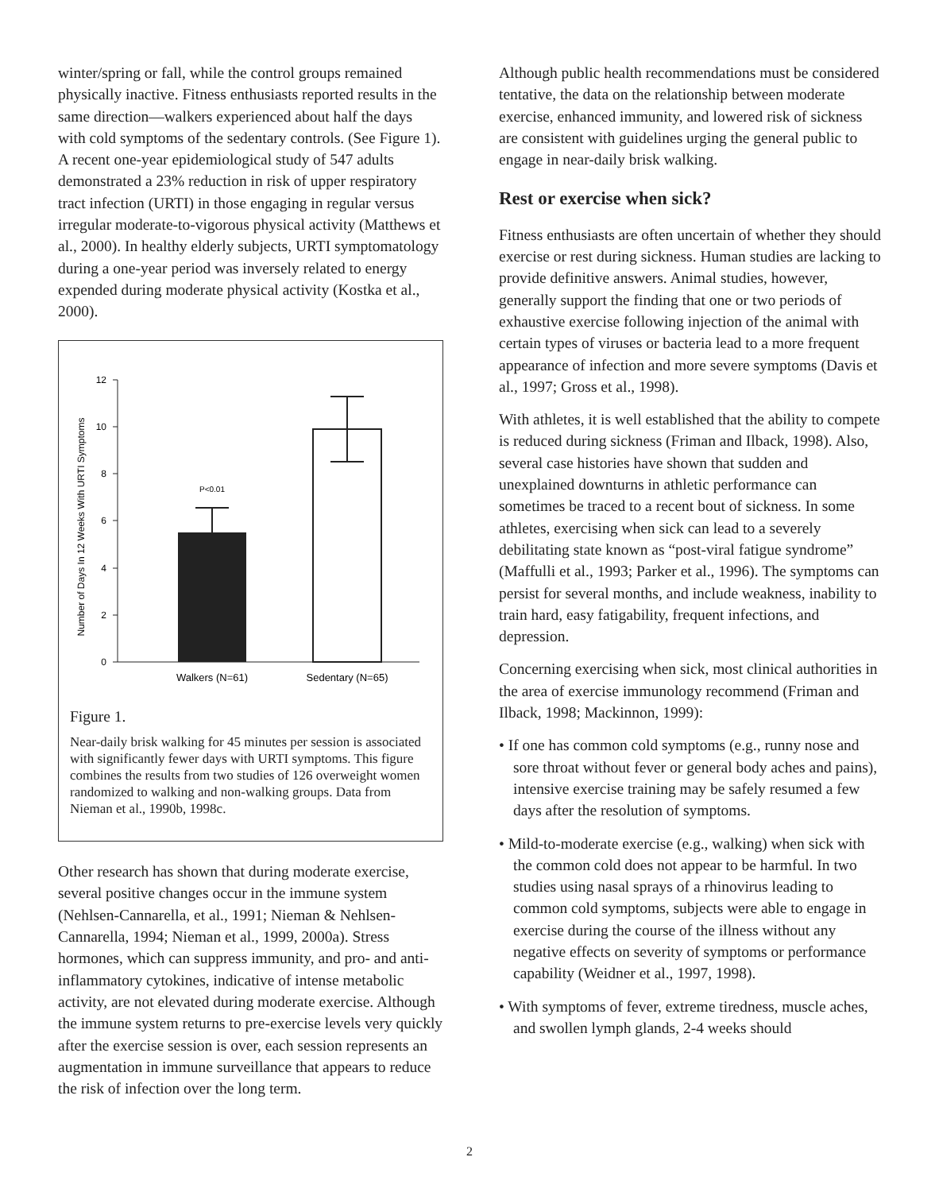winter/spring or fall, while the control groups remained physically inactive. Fitness enthusiasts reported results in the same direction—walkers experienced about half the days with cold symptoms of the sedentary controls. (See Figure 1). A recent one-year epidemiological study of 547 adults demonstrated a 23% reduction in risk of upper respiratory tract infection (URTI) in those engaging in regular versus irregular moderate-to-vigorous physical activity (Matthews et al., 2000). In healthy elderly subjects, URTI symptomatology during a one-year period was inversely related to energy expended during moderate physical activity (Kostka et al., 2000).
Number of Days In 12 Weeks With URTI Symptoms
12
10
8
6
4
2
0
P<0.01
Walkers (N=61)
Sedentary (N=65)
Figure 1.
Near-daily brisk walking for 45 minutes per session is associated with significantly fewer days with URTI symptoms. This figure combines the results from two studies of 126 overweight women randomized to walking and non-walking groups. Data from Nieman et al., 1990b, 1998c.
Other research has shown that during moderate exercise, several positive changes occur in the immune system (Nehlsen-Cannarella, et al., 1991; Nieman & Nehlsen-Cannarella, 1994; Nieman et al., 1999, 2000a). Stress hormones, which can suppress immunity, and pro- and anti-inflammatory cytokines, indicative of intense metabolic activity, are not elevated during moderate exercise. Although the immune system returns to pre-exercise levels very quickly after the exercise session is over, each session represents an augmentation in immune surveillance that appears to reduce the risk of infection over the long term.
Although public health recommendations must be considered tentative, the data on the relationship between moderate exercise, enhanced immunity, and lowered risk of sickness are consistent with guidelines urging the general public to engage in near-daily brisk walking.
Rest or exercise when sick?
Fitness enthusiasts are often uncertain of whether they should exercise or rest during sickness. Human studies are lacking to provide definitive answers. Animal studies, however, generally support the finding that one or two periods of exhaustive exercise following injection of the animal with certain types of viruses or bacteria lead to a more frequent appearance of infection and more severe symptoms (Davis et al., 1997; Gross et al., 1998).
With athletes, it is well established that the ability to compete is reduced during sickness (Friman and Ilback, 1998). Also, several case histories have shown that sudden and unexplained downturns in athletic performance can sometimes be traced to a recent bout of sickness. In some athletes, exercising when sick can lead to a severely debilitating state known as “post-viral fatigue syndrome” (Maffulli et al., 1993; Parker et al., 1996). The symptoms can persist for several months, and include weakness, inability to train hard, easy fatigability, frequent infections, and depression.
Concerning exercising when sick, most clinical authorities in the area of exercise immunology recommend (Friman and Ilback, 1998; Mackinnon, 1999):
• If one has common cold symptoms (e.g., runny nose and sore throat without fever or general body aches and pains), intensive exercise training may be safely resumed a few days after the resolution of symptoms.
• Mild-to-moderate exercise (e.g., walking) when sick with the common cold does not appear to be harmful. In two studies using nasal sprays of a rhinovirus leading to common cold symptoms, subjects were able to engage in exercise during the course of the illness without any negative effects on severity of symptoms or performance capability (Weidner et al., 1997, 1998).
• With symptoms of fever, extreme tiredness, muscle aches, and swollen lymph glands, 2-4 weeks should
2